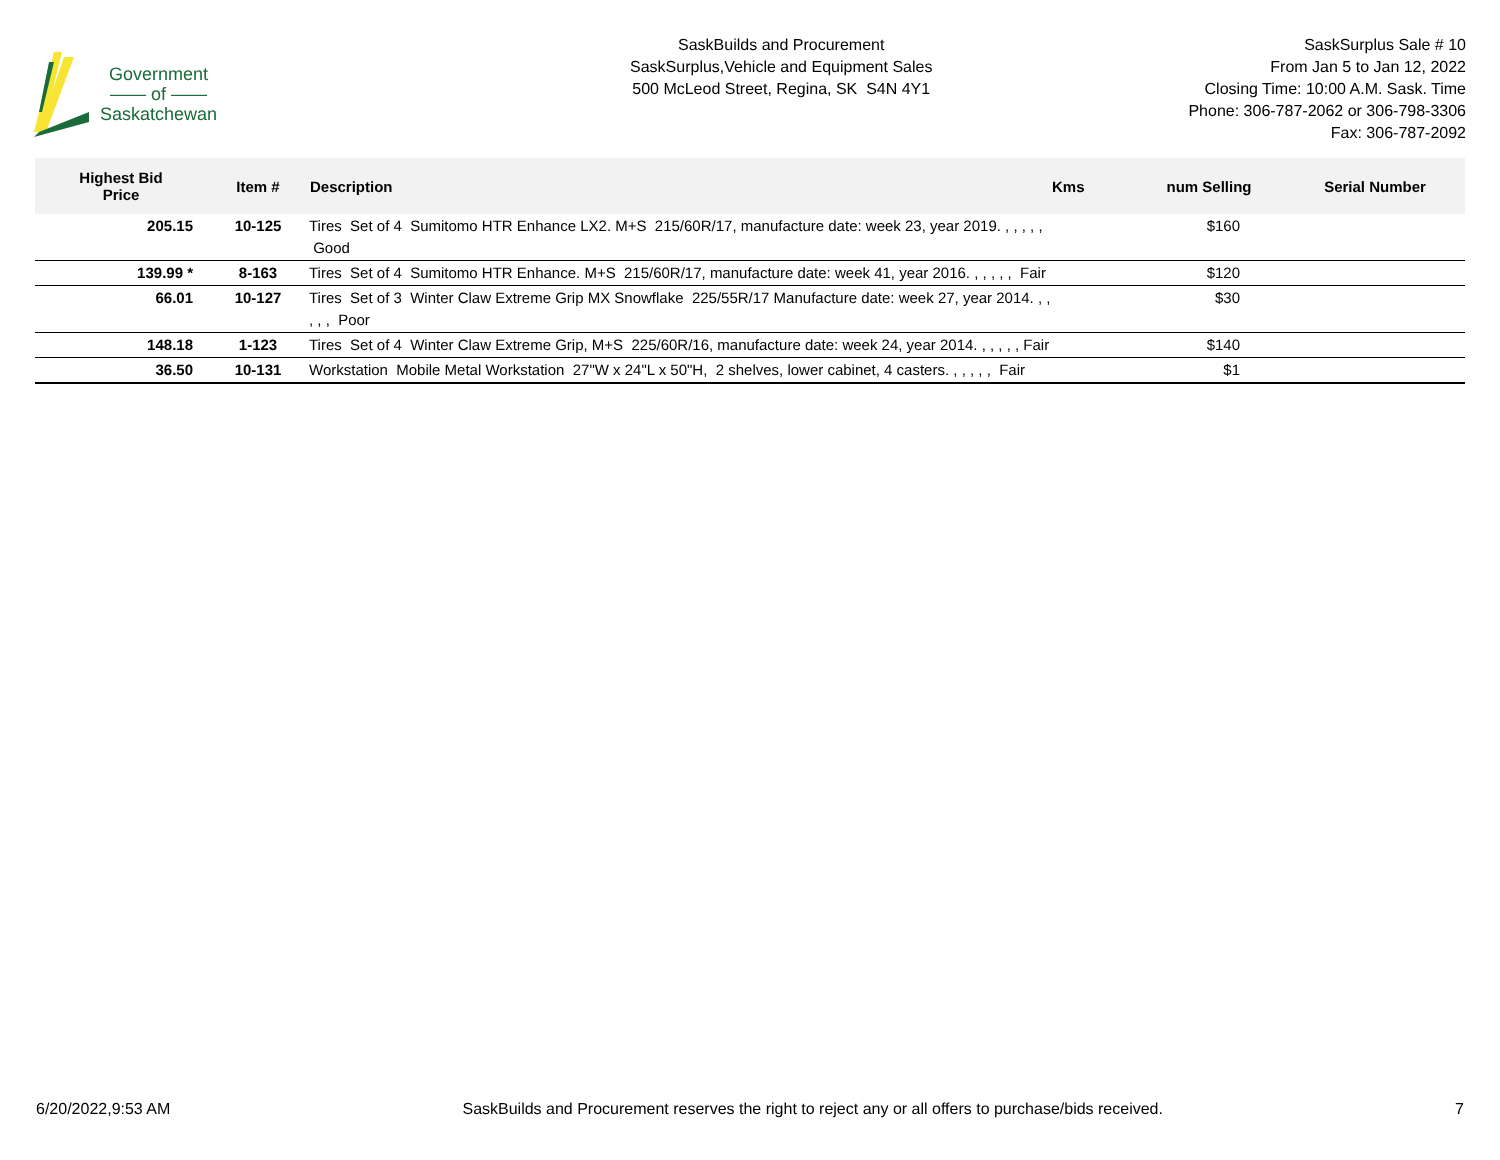Government
—— of ——
Saskatchewan
SaskBuilds and Procurement
SaskSurplus,Vehicle and Equipment Sales
500 McLeod Street, Regina, SK S4N 4Y1
SaskSurplus Sale # 10
From Jan 5 to Jan 12, 2022
Closing Time: 10:00 A.M. Sask. Time
Phone: 306-787-2062 or 306-798-3306
Fax: 306-787-2092
| Highest Bid Price | Item # | Description | Kms | num Selling | Serial Number |
| --- | --- | --- | --- | --- | --- |
| 205.15 | 10-125 | Tires Set of 4 Sumitomo HTR Enhance LX2. M+S 215/60R/17, manufacture date: week 23, year 2019. , , , , , Good | | $160 | |
| 139.99 * | 8-163 | Tires Set of 4 Sumitomo HTR Enhance. M+S 215/60R/17, manufacture date: week 41, year 2016. , , , , , Fair | | $120 | |
| 66.01 | 10-127 | Tires Set of 3 Winter Claw Extreme Grip MX Snowflake 225/55R/17 Manufacture date: week 27, year 2014. , , , , , Poor | | $30 | |
| 148.18 | 1-123 | Tires Set of 4 Winter Claw Extreme Grip, M+S 225/60R/16, manufacture date: week 24, year 2014. , , , , , Fair | | $140 | |
| 36.50 | 10-131 | Workstation Mobile Metal Workstation 27"W x 24"L x 50"H, 2 shelves, lower cabinet, 4 casters. , , , , , Fair | | $1 | |
6/20/2022,9:53 AM SaskBuilds and Procurement reserves the right to reject any or all offers to purchase/bids received. 7